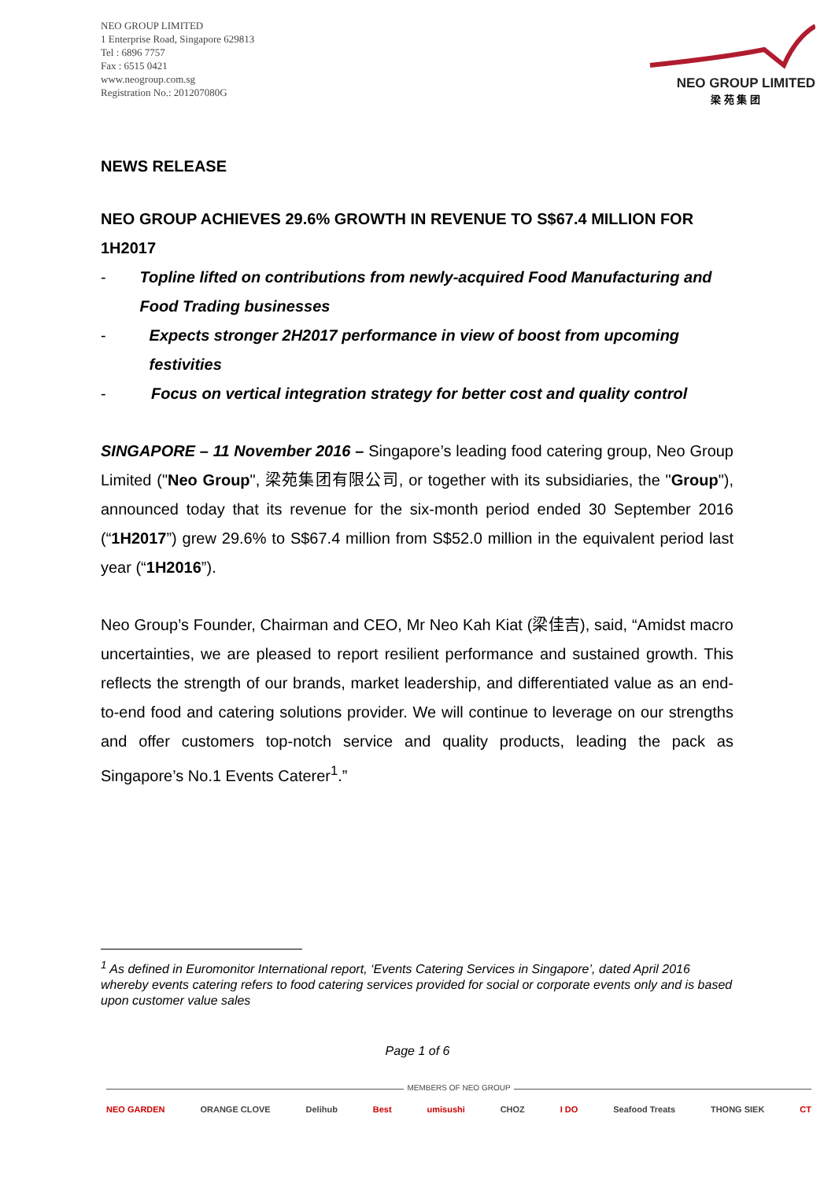NEO GROUP LIMITED
1 Enterprise Road, Singapore 629813
Tel : 6896 7757
Fax : 6515 0421
www.neogroup.com.sg
Registration No.: 201207080G
NEO GROUP LIMITED
梁 苑 集 团
NEWS RELEASE
NEO GROUP ACHIEVES 29.6% GROWTH IN REVENUE TO S$67.4 MILLION FOR 1H2017
- Topline lifted on contributions from newly-acquired Food Manufacturing and Food Trading businesses
- Expects stronger 2H2017 performance in view of boost from upcoming festivities
- Focus on vertical integration strategy for better cost and quality control
SINGAPORE – 11 November 2016 – Singapore’s leading food catering group, Neo Group Limited ("Neo Group", 梁苑集团有限公司, or together with its subsidiaries, the "Group"), announced today that its revenue for the six-month period ended 30 September 2016 (“1H2017”) grew 29.6% to S$67.4 million from S$52.0 million in the equivalent period last year (“1H2016”).
Neo Group’s Founder, Chairman and CEO, Mr Neo Kah Kiat (梁佳吉), said, “Amidst macro uncertainties, we are pleased to report resilient performance and sustained growth. This reflects the strength of our brands, market leadership, and differentiated value as an end-to-end food and catering solutions provider. We will continue to leverage on our strengths and offer customers top-notch service and quality products, leading the pack as Singapore’s No.1 Events Caterer<sup>1</sup>.”
<sup>1</sup> As defined in Euromonitor International report, ‘Events Catering Services in Singapore’, dated April 2016 whereby events catering refers to food catering services provided for social or corporate events only and is based upon customer value sales
Page 1 of 6
MEMBERS OF NEO GROUP
NEO GARDEN ORANGE CLOVE Delihub Best umisushi CHOZ I DO Seafood Treats THONG SIEK CT